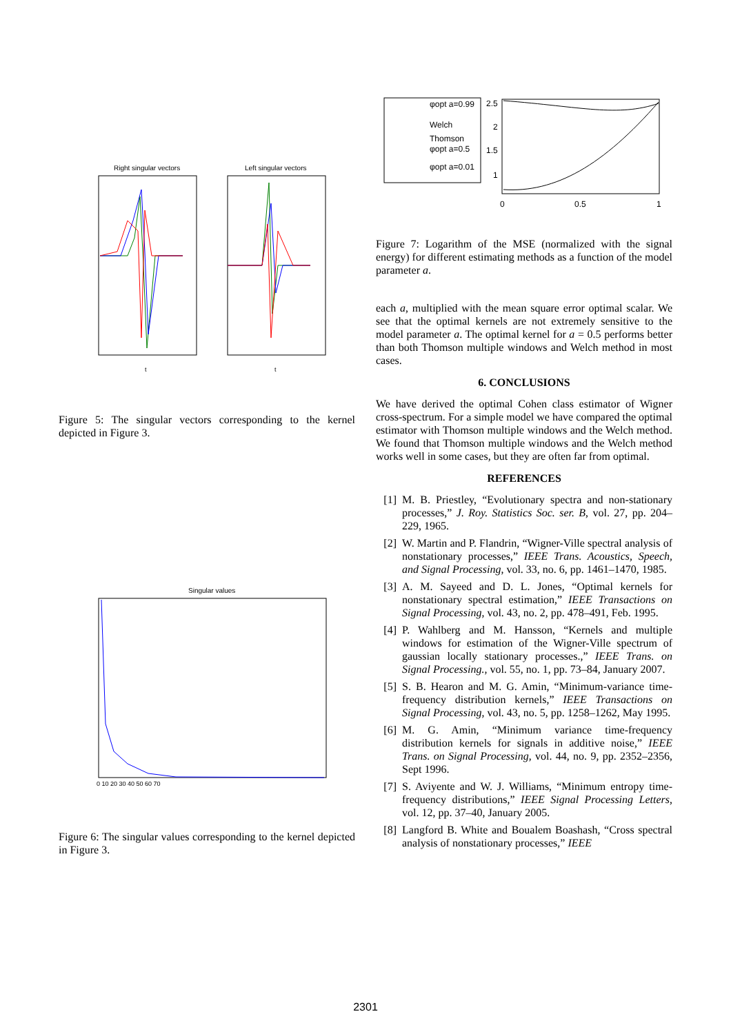Right singular vectors
Left singular vectors
t
t
Figure 5: The singular vectors corresponding to the kernel depicted in Figure 3.
Singular values
0 10 20 30 40 50 60 70
Figure 6: The singular values corresponding to the kernel depicted in Figure 3.
φopt a=0.99
Welch
Thomson
φopt a=0.5
φopt a=0.01
2.5
2
1.5
1
0
0.5
1
Figure 7: Logarithm of the MSE (normalized with the signal energy) for different estimating methods as a function of the model parameter a.
each a, multiplied with the mean square error optimal scalar. We see that the optimal kernels are not extremely sensitive to the model parameter a. The optimal kernel for a = 0.5 performs better than both Thomson multiple windows and Welch method in most cases.
6. CONCLUSIONS
We have derived the optimal Cohen class estimator of Wigner cross-spectrum. For a simple model we have compared the optimal estimator with Thomson multiple windows and the Welch method. We found that Thomson multiple windows and the Welch method works well in some cases, but they are often far from optimal.
REFERENCES
[1] M. B. Priestley, “Evolutionary spectra and non-stationary processes,” J. Roy. Statistics Soc. ser. B, vol. 27, pp. 204–229, 1965.
[2] W. Martin and P. Flandrin, “Wigner-Ville spectral analysis of nonstationary processes,” IEEE Trans. Acoustics, Speech, and Signal Processing, vol. 33, no. 6, pp. 1461–1470, 1985.
[3] A. M. Sayeed and D. L. Jones, “Optimal kernels for nonstationary spectral estimation,” IEEE Transactions on Signal Processing, vol. 43, no. 2, pp. 478–491, Feb. 1995.
[4] P. Wahlberg and M. Hansson, “Kernels and multiple windows for estimation of the Wigner-Ville spectrum of gaussian locally stationary processes.,” IEEE Trans. on Signal Processing., vol. 55, no. 1, pp. 73–84, January 2007.
[5] S. B. Hearon and M. G. Amin, “Minimum-variance time-frequency distribution kernels,” IEEE Transactions on Signal Processing, vol. 43, no. 5, pp. 1258–1262, May 1995.
[6] M. G. Amin, “Minimum variance time-frequency distribution kernels for signals in additive noise,” IEEE Trans. on Signal Processing, vol. 44, no. 9, pp. 2352–2356, Sept 1996.
[7] S. Aviyente and W. J. Williams, “Minimum entropy time-frequency distributions,” IEEE Signal Processing Letters, vol. 12, pp. 37–40, January 2005.
[8] Langford B. White and Boualem Boashash, “Cross spectral analysis of nonstationary processes,” IEEE
2301